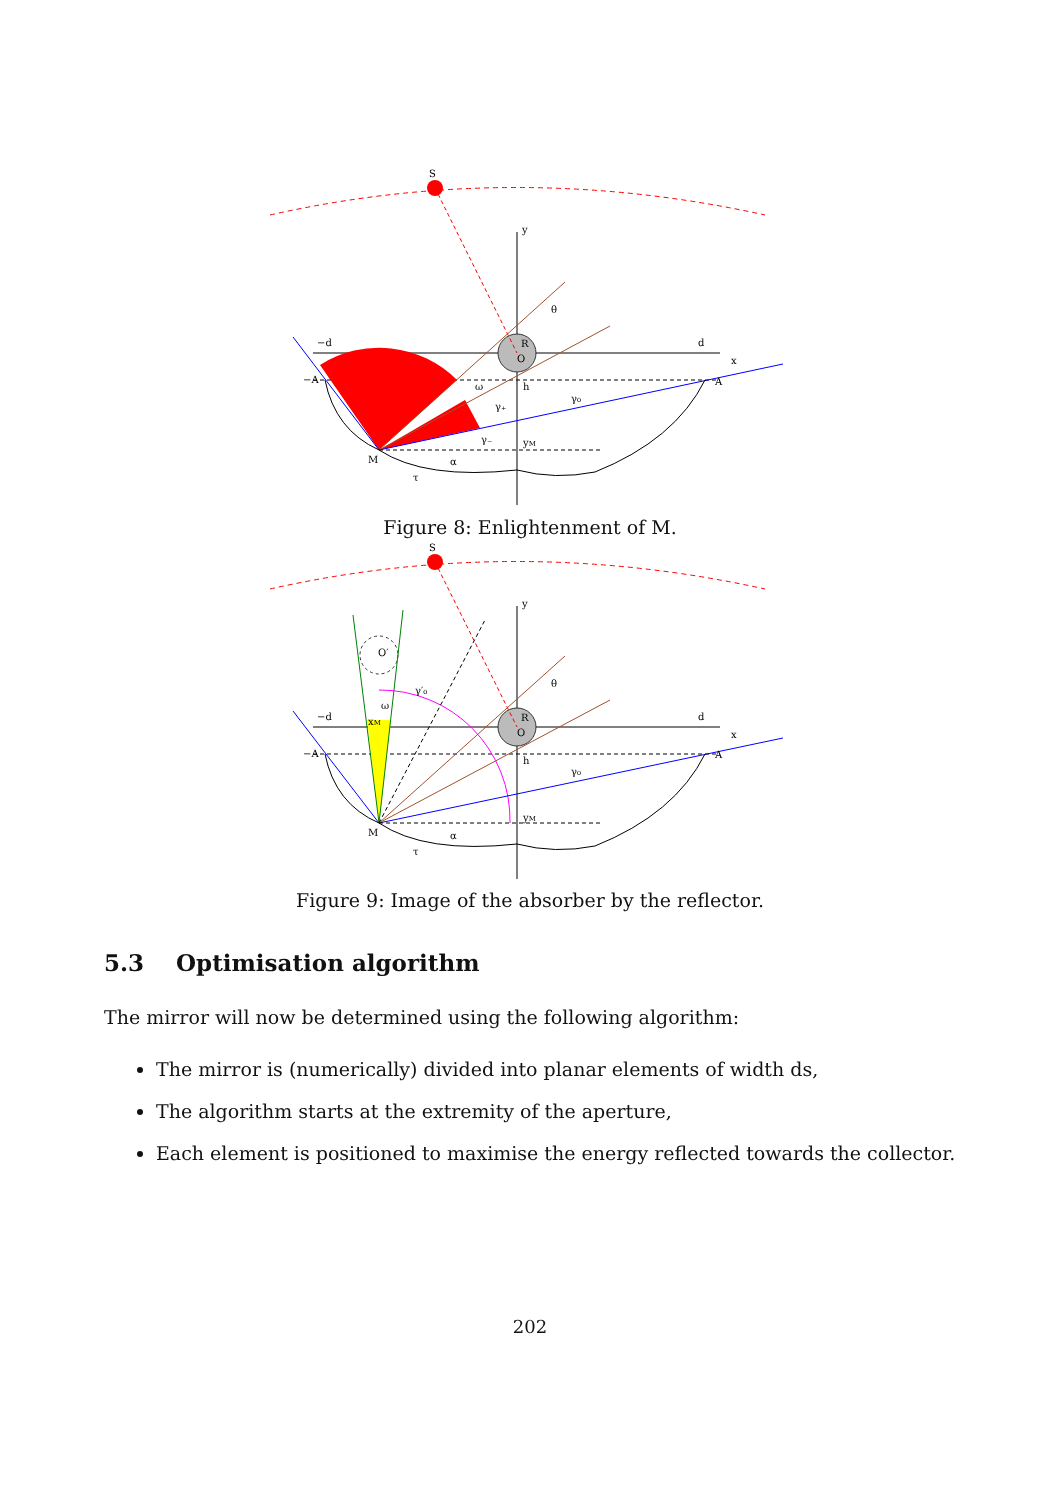S
y
x
−d
d
−A
A
R
O
M
yM
θ
ω
γ₀
γ₊
γ₋
α
τ
h
Figure 8: Enlightenment of M.
S
y
x
−d
d
−A
A
O′
γ′₀
ω
xM
R
O
M
yM
θ
γ₀
α
τ
h
Figure 9: Image of the absorber by the reflector.
5.3 Optimisation algorithm
The mirror will now be determined using the following algorithm:
The mirror is (numerically) divided into planar elements of width ds,
The algorithm starts at the extremity of the aperture,
Each element is positioned to maximise the energy reflected towards the collector.
202